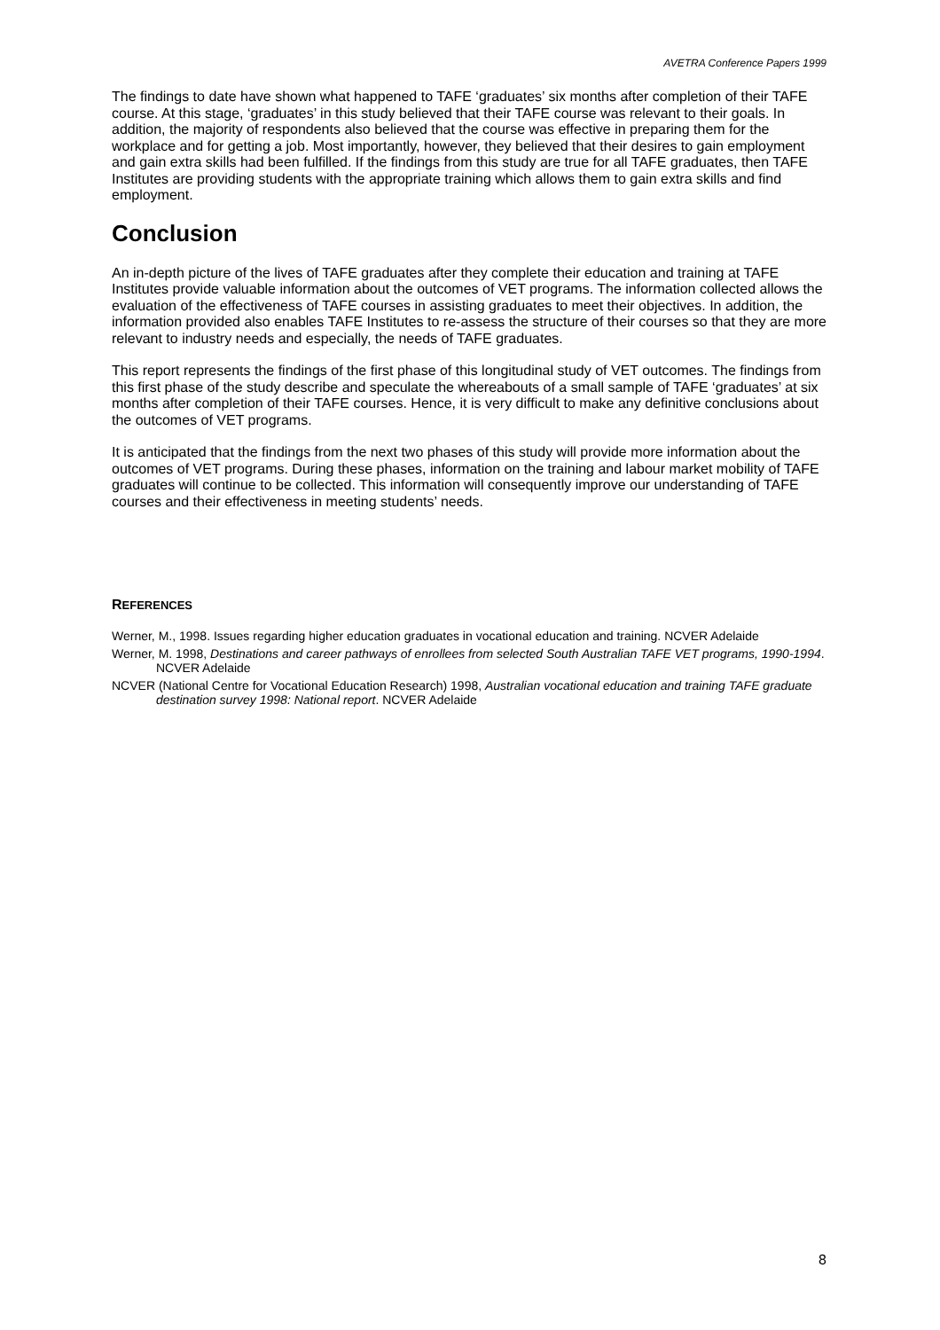AVETRA Conference Papers 1999
The findings to date have shown what happened to TAFE ‘graduates’ six months after completion of their TAFE course. At this stage, ‘graduates’ in this study believed that their TAFE course was relevant to their goals. In addition, the majority of respondents also believed that the course was effective in preparing them for the workplace and for getting a job. Most importantly, however, they believed that their desires to gain employment and gain extra skills had been fulfilled. If the findings from this study are true for all TAFE graduates, then TAFE Institutes are providing students with the appropriate training which allows them to gain extra skills and find employment.
Conclusion
An in-depth picture of the lives of TAFE graduates after they complete their education and training at TAFE Institutes provide valuable information about the outcomes of VET programs. The information collected allows the evaluation of the effectiveness of TAFE courses in assisting graduates to meet their objectives. In addition, the information provided also enables TAFE Institutes to re-assess the structure of their courses so that they are more relevant to industry needs and especially, the needs of TAFE graduates.
This report represents the findings of the first phase of this longitudinal study of VET outcomes. The findings from this first phase of the study describe and speculate the whereabouts of a small sample of TAFE ‘graduates’ at six months after completion of their TAFE courses. Hence, it is very difficult to make any definitive conclusions about the outcomes of VET programs.
It is anticipated that the findings from the next two phases of this study will provide more information about the outcomes of VET programs. During these phases, information on the training and labour market mobility of TAFE graduates will continue to be collected. This information will consequently improve our understanding of TAFE courses and their effectiveness in meeting students’ needs.
REFERENCES
Werner, M., 1998. Issues regarding higher education graduates in vocational education and training. NCVER Adelaide
Werner, M. 1998, Destinations and career pathways of enrollees from selected South Australian TAFE VET programs, 1990-1994. NCVER Adelaide
NCVER (National Centre for Vocational Education Research) 1998, Australian vocational education and training TAFE graduate destination survey 1998: National report. NCVER Adelaide
8